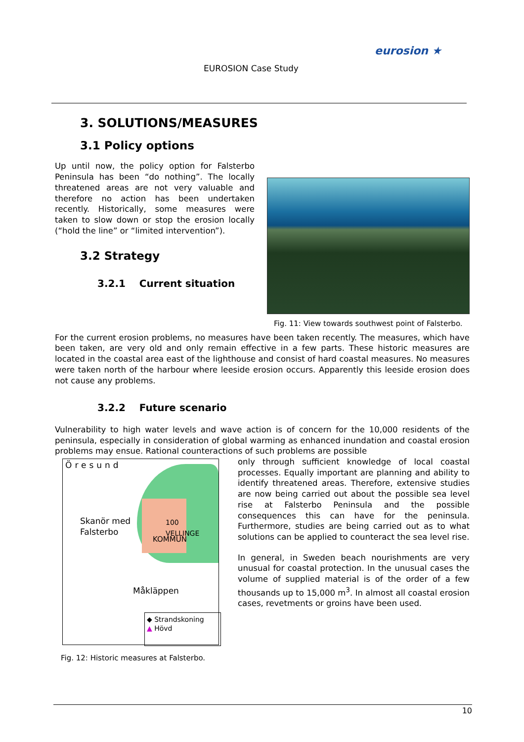EUROSION Case Study
eurosion ★
3. SOLUTIONS/MEASURES
3.1 Policy options
Up until now, the policy option for Falsterbo Peninsula has been “do nothing”. The locally threatened areas are not very valuable and therefore no action has been undertaken recently. Historically, some measures were taken to slow down or stop the erosion locally (“hold the line” or “limited intervention”).
3.2 Strategy
3.2.1 Current situation
Fig. 11: View towards southwest point of Falsterbo.
For the current erosion problems, no measures have been taken recently. The measures, which have been taken, are very old and only remain effective in a few parts. These historic measures are located in the coastal area east of the lighthouse and consist of hard coastal measures. No measures were taken north of the harbour where leeside erosion occurs. Apparently this leeside erosion does not cause any problems.
3.2.2 Future scenario
Vulnerability to high water levels and wave action is of concern for the 10,000 residents of the peninsula, especially in consideration of global warming as enhanced inundation and coastal erosion problems may ensue. Rational counteractions of such problems are possible
Öresund
Skanör med
Falsterbo
100
VELLINGE
KOMMUN
Måkläppen
◆ Strandskoning
▲ Hövd
Fig. 12: Historic measures at Falsterbo.
only through sufficient knowledge of local coastal processes. Equally important are planning and ability to identify threatened areas. Therefore, extensive studies are now being carried out about the possible sea level rise at Falsterbo Peninsula and the possible consequences this can have for the peninsula. Furthermore, studies are being carried out as to what solutions can be applied to counteract the sea level rise.
In general, in Sweden beach nourishments are very unusual for coastal protection. In the unusual cases the volume of supplied material is of the order of a few thousands up to 15,000 m<sup>3</sup>. In almost all coastal erosion cases, revetments or groins have been used.
10